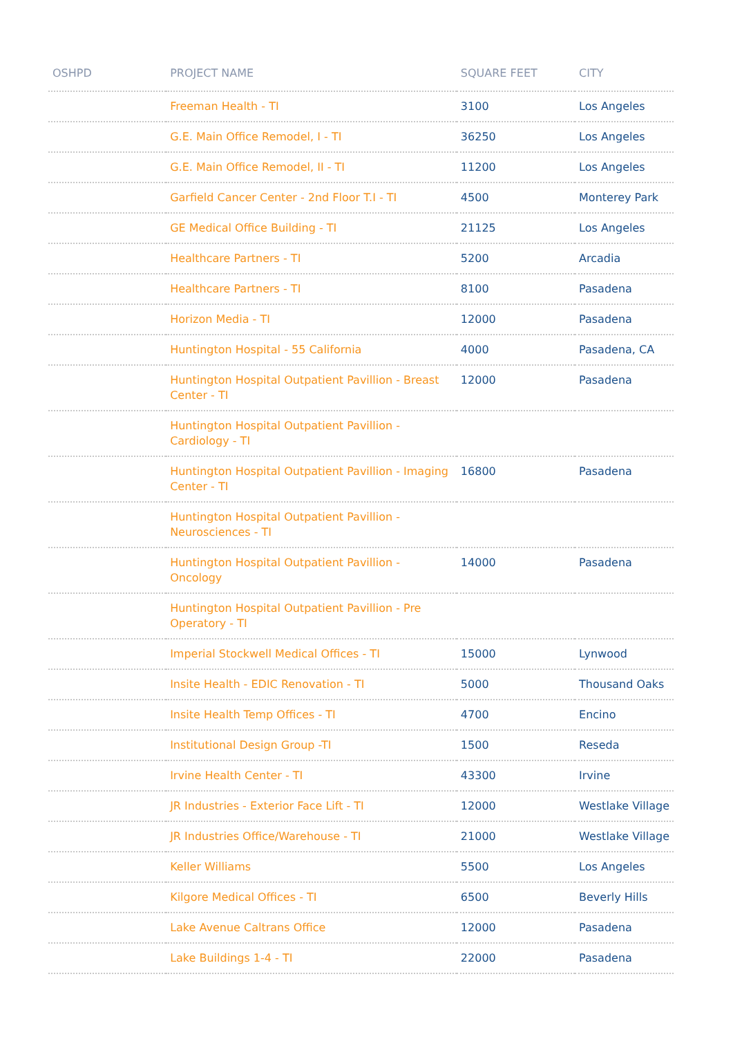| OSHPD | PROJECT NAME | SQUARE FEET | CITY |
| --- | --- | --- | --- |
| | Freeman Health - TI | 3100 | Los Angeles |
| | G.E. Main Office Remodel, I - TI | 36250 | Los Angeles |
| | G.E. Main Office Remodel, II - TI | 11200 | Los Angeles |
| | Garfield Cancer Center - 2nd Floor T.I - TI | 4500 | Monterey Park |
| | GE Medical Office Building - TI | 21125 | Los Angeles |
| | Healthcare Partners - TI | 5200 | Arcadia |
| | Healthcare Partners - TI | 8100 | Pasadena |
| | Horizon Media - TI | 12000 | Pasadena |
| | Huntington Hospital - 55 California | 4000 | Pasadena, CA |
| | Huntington Hospital Outpatient Pavillion - Breast Center - TI | 12000 | Pasadena |
| | Huntington Hospital Outpatient Pavillion - Cardiology - TI | | |
| | Huntington Hospital Outpatient Pavillion - Imaging Center - TI | 16800 | Pasadena |
| | Huntington Hospital Outpatient Pavillion - Neurosciences - TI | | |
| | Huntington Hospital Outpatient Pavillion - Oncology | 14000 | Pasadena |
| | Huntington Hospital Outpatient Pavillion - Pre Operatory - TI | | |
| | Imperial Stockwell Medical Offices - TI | 15000 | Lynwood |
| | Insite Health - EDIC Renovation - TI | 5000 | Thousand Oaks |
| | Insite Health Temp Offices - TI | 4700 | Encino |
| | Institutional Design Group -TI | 1500 | Reseda |
| | Irvine Health Center - TI | 43300 | Irvine |
| | JR Industries - Exterior Face Lift - TI | 12000 | Westlake Village |
| | JR Industries Office/Warehouse - TI | 21000 | Westlake Village |
| | Keller Williams | 5500 | Los Angeles |
| | Kilgore Medical Offices - TI | 6500 | Beverly Hills |
| | Lake Avenue Caltrans Office | 12000 | Pasadena |
| | Lake Buildings 1-4 - TI | 22000 | Pasadena |